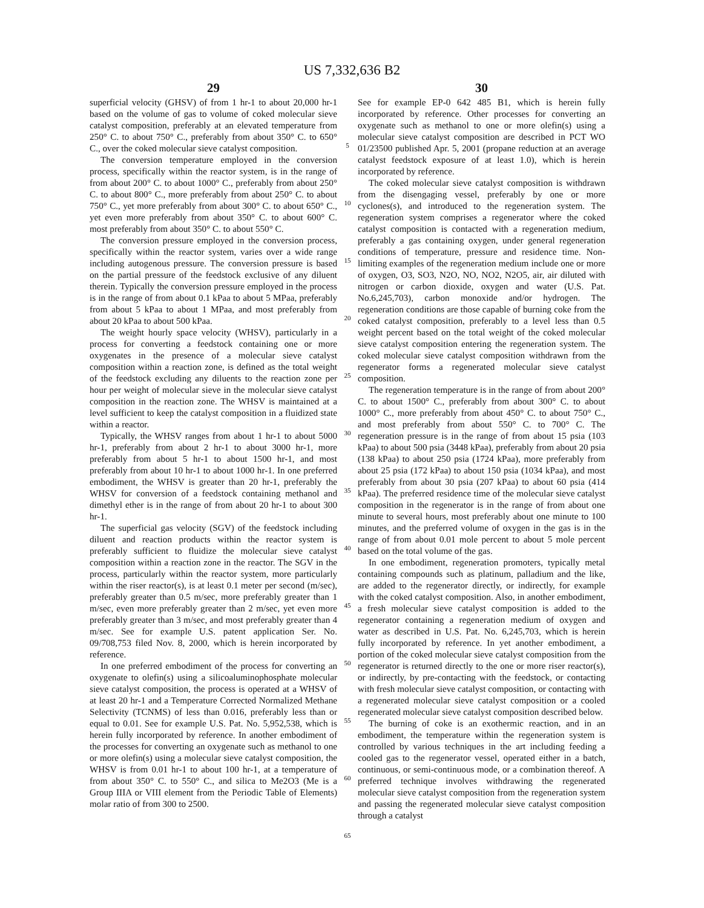US 7,332,636 B2
29
superficial velocity (GHSV) of from 1 hr-1 to about 20,000 hr-1 based on the volume of gas to volume of coked molecular sieve catalyst composition, preferably at an elevated temperature from 250° C. to about 750° C., preferably from about 350° C. to 650° C., over the coked molecular sieve catalyst composition.
The conversion temperature employed in the conversion process, specifically within the reactor system, is in the range of from about 200° C. to about 1000° C., preferably from about 250° C. to about 800° C., more preferably from about 250° C. to about 750° C., yet more preferably from about 300° C. to about 650° C., yet even more preferably from about 350° C. to about 600° C. most preferably from about 350° C. to about 550° C.
The conversion pressure employed in the conversion process, specifically within the reactor system, varies over a wide range including autogenous pressure. The conversion pressure is based on the partial pressure of the feedstock exclusive of any diluent therein. Typically the conversion pressure employed in the process is in the range of from about 0.1 kPaa to about 5 MPaa, preferably from about 5 kPaa to about 1 MPaa, and most preferably from about 20 kPaa to about 500 kPaa.
The weight hourly space velocity (WHSV), particularly in a process for converting a feedstock containing one or more oxygenates in the presence of a molecular sieve catalyst composition within a reaction zone, is defined as the total weight of the feedstock excluding any diluents to the reaction zone per hour per weight of molecular sieve in the molecular sieve catalyst composition in the reaction zone. The WHSV is maintained at a level sufficient to keep the catalyst composition in a fluidized state within a reactor.
Typically, the WHSV ranges from about 1 hr-1 to about 5000 hr-1, preferably from about 2 hr-1 to about 3000 hr-1, more preferably from about 5 hr-1 to about 1500 hr-1, and most preferably from about 10 hr-1 to about 1000 hr-1. In one preferred embodiment, the WHSV is greater than 20 hr-1, preferably the WHSV for conversion of a feedstock containing methanol and dimethyl ether is in the range of from about 20 hr-1 to about 300 hr-1.
The superficial gas velocity (SGV) of the feedstock including diluent and reaction products within the reactor system is preferably sufficient to fluidize the molecular sieve catalyst composition within a reaction zone in the reactor. The SGV in the process, particularly within the reactor system, more particularly within the riser reactor(s), is at least 0.1 meter per second (m/sec), preferably greater than 0.5 m/sec, more preferably greater than 1 m/sec, even more preferably greater than 2 m/sec, yet even more preferably greater than 3 m/sec, and most preferably greater than 4 m/sec. See for example U.S. patent application Ser. No. 09/708,753 filed Nov. 8, 2000, which is herein incorporated by reference.
In one preferred embodiment of the process for converting an oxygenate to olefin(s) using a silicoaluminophosphate molecular sieve catalyst composition, the process is operated at a WHSV of at least 20 hr-1 and a Temperature Corrected Normalized Methane Selectivity (TCNMS) of less than 0.016, preferably less than or equal to 0.01. See for example U.S. Pat. No. 5,952,538, which is herein fully incorporated by reference. In another embodiment of the processes for converting an oxygenate such as methanol to one or more olefin(s) using a molecular sieve catalyst composition, the WHSV is from 0.01 hr-1 to about 100 hr-1, at a temperature of from about 350° C. to 550° C., and silica to Me2O3 (Me is a Group IIIA or VIII element from the Periodic Table of Elements) molar ratio of from 300 to 2500.
5
10
15
20
25
30
35
40
45
50
55
60
65
30
See for example EP-0 642 485 B1, which is herein fully incorporated by reference. Other processes for converting an oxygenate such as methanol to one or more olefin(s) using a molecular sieve catalyst composition are described in PCT WO 01/23500 published Apr. 5, 2001 (propane reduction at an average catalyst feedstock exposure of at least 1.0), which is herein incorporated by reference.
The coked molecular sieve catalyst composition is withdrawn from the disengaging vessel, preferably by one or more cyclones(s), and introduced to the regeneration system. The regeneration system comprises a regenerator where the coked catalyst composition is contacted with a regeneration medium, preferably a gas containing oxygen, under general regeneration conditions of temperature, pressure and residence time. Non-limiting examples of the regeneration medium include one or more of oxygen, O3, SO3, N2O, NO, NO2, N2O5, air, air diluted with nitrogen or carbon dioxide, oxygen and water (U.S. Pat. No.6,245,703), carbon monoxide and/or hydrogen. The regeneration conditions are those capable of burning coke from the coked catalyst composition, preferably to a level less than 0.5 weight percent based on the total weight of the coked molecular sieve catalyst composition entering the regeneration system. The coked molecular sieve catalyst composition withdrawn from the regenerator forms a regenerated molecular sieve catalyst composition.
The regeneration temperature is in the range of from about 200° C. to about 1500° C., preferably from about 300° C. to about 1000° C., more preferably from about 450° C. to about 750° C., and most preferably from about 550° C. to 700° C. The regeneration pressure is in the range of from about 15 psia (103 kPaa) to about 500 psia (3448 kPaa), preferably from about 20 psia (138 kPaa) to about 250 psia (1724 kPaa), more preferably from about 25 psia (172 kPaa) to about 150 psia (1034 kPaa), and most preferably from about 30 psia (207 kPaa) to about 60 psia (414 kPaa). The preferred residence time of the molecular sieve catalyst composition in the regenerator is in the range of from about one minute to several hours, most preferably about one minute to 100 minutes, and the preferred volume of oxygen in the gas is in the range of from about 0.01 mole percent to about 5 mole percent based on the total volume of the gas.
In one embodiment, regeneration promoters, typically metal containing compounds such as platinum, palladium and the like, are added to the regenerator directly, or indirectly, for example with the coked catalyst composition. Also, in another embodiment, a fresh molecular sieve catalyst composition is added to the regenerator containing a regeneration medium of oxygen and water as described in U.S. Pat. No. 6,245,703, which is herein fully incorporated by reference. In yet another embodiment, a portion of the coked molecular sieve catalyst composition from the regenerator is returned directly to the one or more riser reactor(s), or indirectly, by pre-contacting with the feedstock, or contacting with fresh molecular sieve catalyst composition, or contacting with a regenerated molecular sieve catalyst composition or a cooled regenerated molecular sieve catalyst composition described below.
The burning of coke is an exothermic reaction, and in an embodiment, the temperature within the regeneration system is controlled by various techniques in the art including feeding a cooled gas to the regenerator vessel, operated either in a batch, continuous, or semi-continuous mode, or a combination thereof. A preferred technique involves withdrawing the regenerated molecular sieve catalyst composition from the regeneration system and passing the regenerated molecular sieve catalyst composition through a catalyst